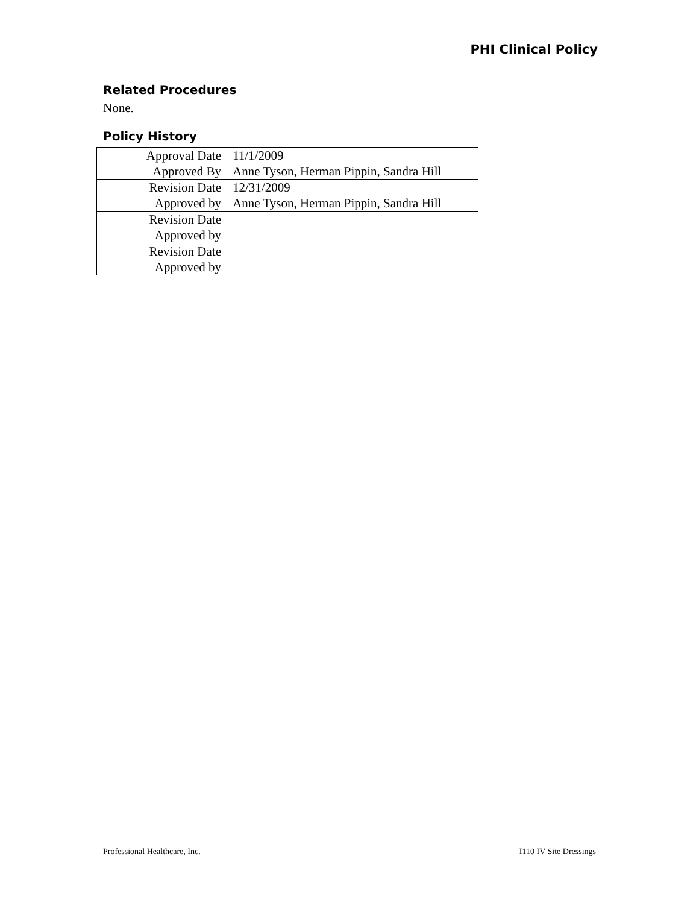PHI Clinical Policy
Related Procedures
None.
Policy History
| Approval Date | 11/1/2009 |
| Approved By | Anne Tyson, Herman Pippin, Sandra Hill |
| Revision Date | 12/31/2009 |
| Approved by | Anne Tyson, Herman Pippin, Sandra Hill |
| Revision Date | |
| Approved by | |
| Revision Date | |
| Approved by | |
Professional Healthcare, Inc. I110 IV Site Dressings